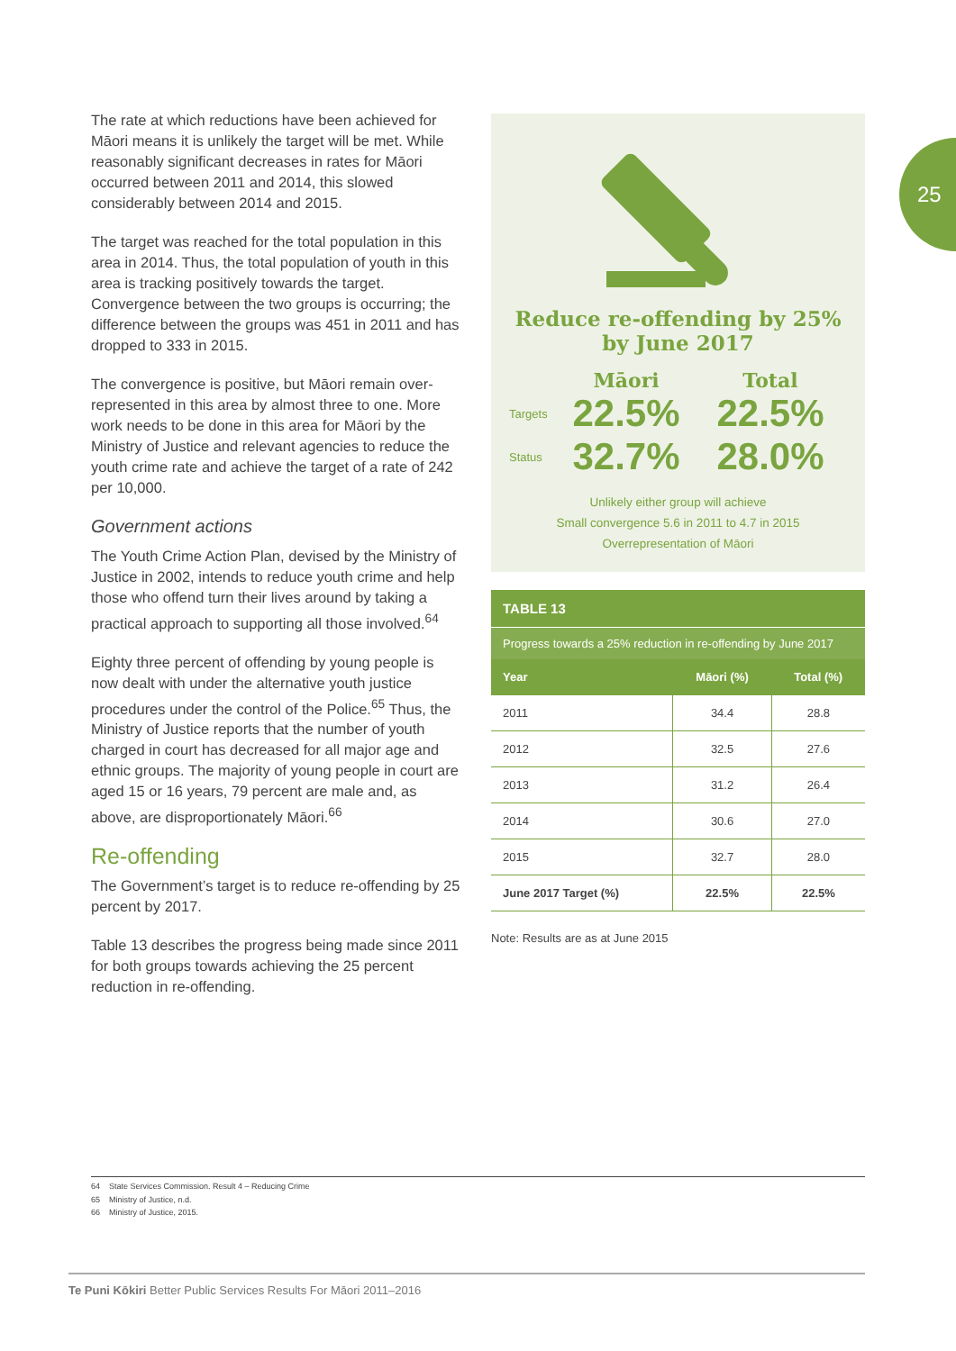25
The rate at which reductions have been achieved for Māori means it is unlikely the target will be met. While reasonably significant decreases in rates for Māori occurred between 2011 and 2014, this slowed considerably between 2014 and 2015.
The target was reached for the total population in this area in 2014. Thus, the total population of youth in this area is tracking positively towards the target. Convergence between the two groups is occurring; the difference between the groups was 451 in 2011 and has dropped to 333 in 2015.
The convergence is positive, but Māori remain over-represented in this area by almost three to one. More work needs to be done in this area for Māori by the Ministry of Justice and relevant agencies to reduce the youth crime rate and achieve the target of a rate of 242 per 10,000.
Government actions
The Youth Crime Action Plan, devised by the Ministry of Justice in 2002, intends to reduce youth crime and help those who offend turn their lives around by taking a practical approach to supporting all those involved.<sup>64</sup>
Eighty three percent of offending by young people is now dealt with under the alternative youth justice procedures under the control of the Police.<sup>65</sup> Thus, the Ministry of Justice reports that the number of youth charged in court has decreased for all major age and ethnic groups. The majority of young people in court are aged 15 or 16 years, 79 percent are male and, as above, are disproportionately Māori.<sup>66</sup>
Re-offending
The Government’s target is to reduce re-offending by 25 percent by 2017.
Table 13 describes the progress being made since 2011 for both groups towards achieving the 25 percent reduction in re-offending.
Reduce re-offending by 25%
by June 2017
Māori
Total
Targets
22.5%
22.5%
Status
32.7%
28.0%
Unlikely either group will achieve
Small convergence 5.6 in 2011 to 4.7 in 2015
Overrepresentation of Māori
TABLE 13
Progress towards a 25% reduction in re-offending by June 2017
| Year | Māori (%) | Total (%) |
| --- | --- | --- |
| 2011 | 34.4 | 28.8 |
| 2012 | 32.5 | 27.6 |
| 2013 | 31.2 | 26.4 |
| 2014 | 30.6 | 27.0 |
| 2015 | 32.7 | 28.0 |
| June 2017 Target (%) | 22.5% | 22.5% |
Note: Results are as at June 2015
64 State Services Commission. Result 4 – Reducing Crime
65 Ministry of Justice, n.d.
66 Ministry of Justice, 2015.
Te Puni Kōkiri Better Public Services Results For Māori 2011–2016